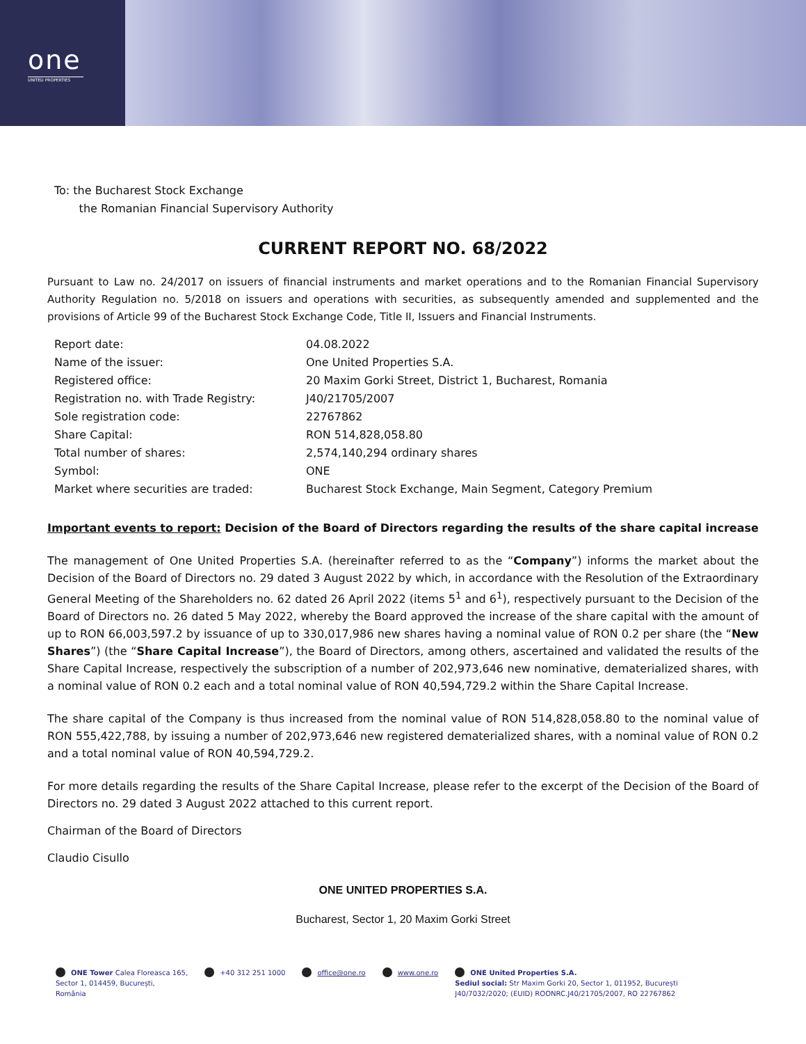one
UNITED PROPERTIES
To: the Bucharest Stock Exchange
the Romanian Financial Supervisory Authority
CURRENT REPORT NO. 68/2022
Pursuant to Law no. 24/2017 on issuers of financial instruments and market operations and to the Romanian Financial Supervisory Authority Regulation no. 5/2018 on issuers and operations with securities, as subsequently amended and supplemented and the provisions of Article 99 of the Bucharest Stock Exchange Code, Title II, Issuers and Financial Instruments.
| Report date: | 04.08.2022 |
| Name of the issuer: | One United Properties S.A. |
| Registered office: | 20 Maxim Gorki Street, District 1, Bucharest, Romania |
| Registration no. with Trade Registry: | J40/21705/2007 |
| Sole registration code: | 22767862 |
| Share Capital: | RON 514,828,058.80 |
| Total number of shares: | 2,574,140,294 ordinary shares |
| Symbol: | ONE |
| Market where securities are traded: | Bucharest Stock Exchange, Main Segment, Category Premium |
Important events to report: Decision of the Board of Directors regarding the results of the share capital increase
The management of One United Properties S.A. (hereinafter referred to as the “Company”) informs the market about the Decision of the Board of Directors no. 29 dated 3 August 2022 by which, in accordance with the Resolution of the Extraordinary General Meeting of the Shareholders no. 62 dated 26 April 2022 (items 5<sup>1</sup> and 6<sup>1</sup>), respectively pursuant to the Decision of the Board of Directors no. 26 dated 5 May 2022, whereby the Board approved the increase of the share capital with the amount of up to RON 66,003,597.2 by issuance of up to 330,017,986 new shares having a nominal value of RON 0.2 per share (the “New Shares”) (the “Share Capital Increase”), the Board of Directors, among others, ascertained and validated the results of the Share Capital Increase, respectively the subscription of a number of 202,973,646 new nominative, dematerialized shares, with a nominal value of RON 0.2 each and a total nominal value of RON 40,594,729.2 within the Share Capital Increase.
The share capital of the Company is thus increased from the nominal value of RON 514,828,058.80 to the nominal value of RON 555,422,788, by issuing a number of 202,973,646 new registered dematerialized shares, with a nominal value of RON 0.2 and a total nominal value of RON 40,594,729.2.
For more details regarding the results of the Share Capital Increase, please refer to the excerpt of the Decision of the Board of Directors no. 29 dated 3 August 2022 attached to this current report.
Chairman of the Board of Directors
Claudio Cisullo
ONE UNITED PROPERTIES S.A.
Bucharest, Sector 1, 20 Maxim Gorki Street
ONE Tower Calea Floreasca 165,
Sector 1, 014459, București,
România
+40 312 251 1000 office@one.ro www.one.ro ONE United Properties S.A.
Sediul social: Str Maxim Gorki 20, Sector 1, 011952, București
J40/7032/2020; (EUID) ROONRC.J40/21705/2007, RO 22767862